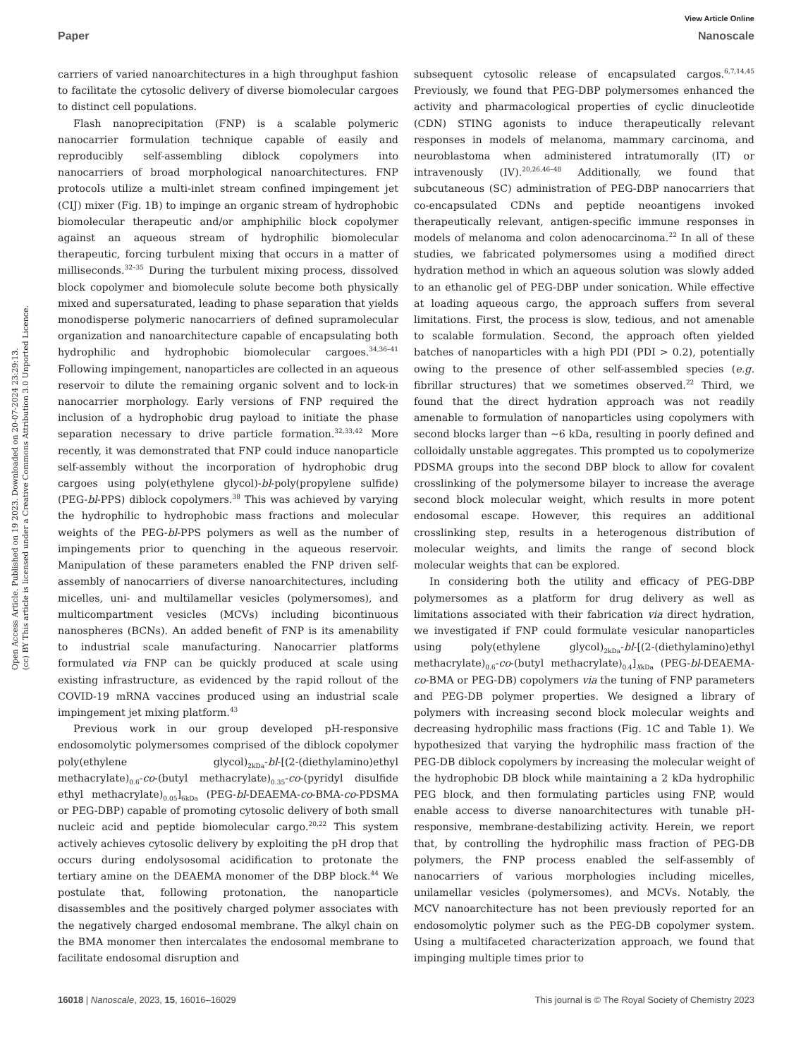View Article Online
Paper Nanoscale
Open Access Article. Published on 19 2023. Downloaded on 20-07-2024 23:29:13.
(cc) BY This article is licensed under a Creative Commons Attribution 3.0 Unported Licence.
carriers of varied nanoarchitectures in a high throughput fashion to facilitate the cytosolic delivery of diverse biomolecular cargoes to distinct cell populations.
Flash nanoprecipitation (FNP) is a scalable polymeric nanocarrier formulation technique capable of easily and reproducibly self-assembling diblock copolymers into nanocarriers of broad morphological nanoarchitectures. FNP protocols utilize a multi-inlet stream confined impingement jet (CIJ) mixer (Fig. 1B) to impinge an organic stream of hydrophobic biomolecular therapeutic and/or amphiphilic block copolymer against an aqueous stream of hydrophilic biomolecular therapeutic, forcing turbulent mixing that occurs in a matter of milliseconds.<sup>32–35</sup> During the turbulent mixing process, dissolved block copolymer and biomolecule solute become both physically mixed and supersaturated, leading to phase separation that yields monodisperse polymeric nanocarriers of defined supramolecular organization and nanoarchitecture capable of encapsulating both hydrophilic and hydrophobic biomolecular cargoes.<sup>34,36–41</sup> Following impingement, nanoparticles are collected in an aqueous reservoir to dilute the remaining organic solvent and to lock-in nanocarrier morphology. Early versions of FNP required the inclusion of a hydrophobic drug payload to initiate the phase separation necessary to drive particle formation.<sup>32,33,42</sup> More recently, it was demonstrated that FNP could induce nanoparticle self-assembly without the incorporation of hydrophobic drug cargoes using poly(ethylene glycol)-bl-poly(propylene sulfide) (PEG-bl-PPS) diblock copolymers.<sup>38</sup> This was achieved by varying the hydrophilic to hydrophobic mass fractions and molecular weights of the PEG-bl-PPS polymers as well as the number of impingements prior to quenching in the aqueous reservoir. Manipulation of these parameters enabled the FNP driven self-assembly of nanocarriers of diverse nanoarchitectures, including micelles, uni- and multilamellar vesicles (polymersomes), and multicompartment vesicles (MCVs) including bicontinuous nanospheres (BCNs). An added benefit of FNP is its amenability to industrial scale manufacturing. Nanocarrier platforms formulated via FNP can be quickly produced at scale using existing infrastructure, as evidenced by the rapid rollout of the COVID-19 mRNA vaccines produced using an industrial scale impingement jet mixing platform.<sup>43</sup>
Previous work in our group developed pH-responsive endosomolytic polymersomes comprised of the diblock copolymer poly(ethylene glycol)<sub>2kDa</sub>-bl-[(2-(diethylamino)ethyl methacrylate)<sub>0.6</sub>-co-(butyl methacrylate)<sub>0.35</sub>-co-(pyridyl disulfide ethyl methacrylate)<sub>0.05</sub>]<sub>6kDa</sub> (PEG-bl-DEAEMA-co-BMA-co-PDSMA or PEG-DBP) capable of promoting cytosolic delivery of both small nucleic acid and peptide biomolecular cargo.<sup>20,22</sup> This system actively achieves cytosolic delivery by exploiting the pH drop that occurs during endolysosomal acidification to protonate the tertiary amine on the DEAEMA monomer of the DBP block.<sup>44</sup> We postulate that, following protonation, the nanoparticle disassembles and the positively charged polymer associates with the negatively charged endosomal membrane. The alkyl chain on the BMA monomer then intercalates the endosomal membrane to facilitate endosomal disruption and
subsequent cytosolic release of encapsulated cargos.<sup>6,7,14,45</sup> Previously, we found that PEG-DBP polymersomes enhanced the activity and pharmacological properties of cyclic dinucleotide (CDN) STING agonists to induce therapeutically relevant responses in models of melanoma, mammary carcinoma, and neuroblastoma when administered intratumorally (IT) or intravenously (IV).<sup>20,26,46–48</sup> Additionally, we found that subcutaneous (SC) administration of PEG-DBP nanocarriers that co-encapsulated CDNs and peptide neoantigens invoked therapeutically relevant, antigen-specific immune responses in models of melanoma and colon adenocarcinoma.<sup>22</sup> In all of these studies, we fabricated polymersomes using a modified direct hydration method in which an aqueous solution was slowly added to an ethanolic gel of PEG-DBP under sonication. While effective at loading aqueous cargo, the approach suffers from several limitations. First, the process is slow, tedious, and not amenable to scalable formulation. Second, the approach often yielded batches of nanoparticles with a high PDI (PDI > 0.2), potentially owing to the presence of other self-assembled species (e.g. fibrillar structures) that we sometimes observed.<sup>22</sup> Third, we found that the direct hydration approach was not readily amenable to formulation of nanoparticles using copolymers with second blocks larger than ∼6 kDa, resulting in poorly defined and colloidally unstable aggregates. This prompted us to copolymerize PDSMA groups into the second DBP block to allow for covalent crosslinking of the polymersome bilayer to increase the average second block molecular weight, which results in more potent endosomal escape. However, this requires an additional crosslinking step, results in a heterogenous distribution of molecular weights, and limits the range of second block molecular weights that can be explored.
In considering both the utility and efficacy of PEG-DBP polymersomes as a platform for drug delivery as well as limitations associated with their fabrication via direct hydration, we investigated if FNP could formulate vesicular nanoparticles using poly(ethylene glycol)<sub>2kDa</sub>-bl-[(2-(diethylamino)ethyl methacrylate)<sub>0.6</sub>-co-(butyl methacrylate)<sub>0.4</sub>]<sub>XkDa</sub> (PEG-bl-DEAEMA-co-BMA or PEG-DB) copolymers via the tuning of FNP parameters and PEG-DB polymer properties. We designed a library of polymers with increasing second block molecular weights and decreasing hydrophilic mass fractions (Fig. 1C and Table 1). We hypothesized that varying the hydrophilic mass fraction of the PEG-DB diblock copolymers by increasing the molecular weight of the hydrophobic DB block while maintaining a 2 kDa hydrophilic PEG block, and then formulating particles using FNP, would enable access to diverse nanoarchitectures with tunable pH-responsive, membrane-destabilizing activity. Herein, we report that, by controlling the hydrophilic mass fraction of PEG-DB polymers, the FNP process enabled the self-assembly of nanocarriers of various morphologies including micelles, unilamellar vesicles (polymersomes), and MCVs. Notably, the MCV nanoarchitecture has not been previously reported for an endosomolytic polymer such as the PEG-DB copolymer system. Using a multifaceted characterization approach, we found that impinging multiple times prior to
16018 | Nanoscale, 2023, 15, 16016–16029 This journal is © The Royal Society of Chemistry 2023